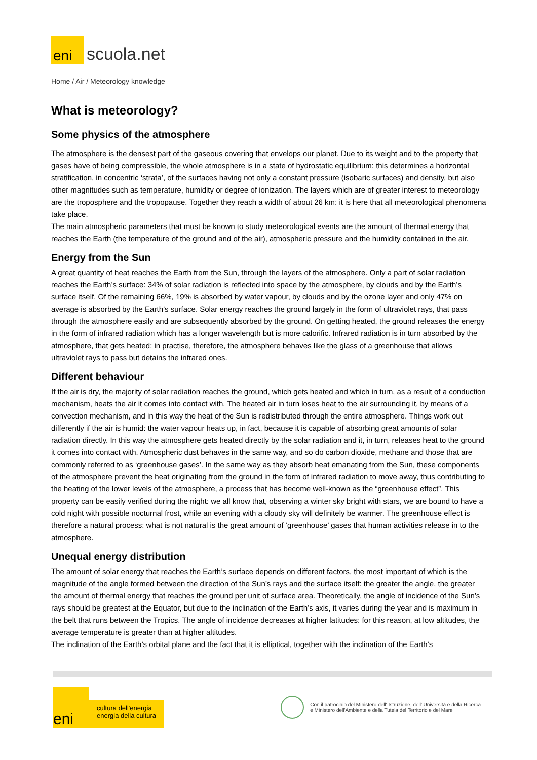eni
scuola.net
Home / Air / Meteorology knowledge
What is meteorology?
Some physics of the atmosphere
The atmosphere is the densest part of the gaseous covering that envelops our planet. Due to its weight and to the property that gases have of being compressible, the whole atmosphere is in a state of hydrostatic equilibrium: this determines a horizontal stratification, in concentric ‘strata’, of the surfaces having not only a constant pressure (isobaric surfaces) and density, but also other magnitudes such as temperature, humidity or degree of ionization. The layers which are of greater interest to meteorology are the troposphere and the tropopause. Together they reach a width of about 26 km: it is here that all meteorological phenomena take place.
The main atmospheric parameters that must be known to study meteorological events are the amount of thermal energy that reaches the Earth (the temperature of the ground and of the air), atmospheric pressure and the humidity contained in the air.
Energy from the Sun
A great quantity of heat reaches the Earth from the Sun, through the layers of the atmosphere. Only a part of solar radiation reaches the Earth’s surface: 34% of solar radiation is reflected into space by the atmosphere, by clouds and by the Earth’s surface itself. Of the remaining 66%, 19% is absorbed by water vapour, by clouds and by the ozone layer and only 47% on average is absorbed by the Earth’s surface. Solar energy reaches the ground largely in the form of ultraviolet rays, that pass through the atmosphere easily and are subsequently absorbed by the ground. On getting heated, the ground releases the energy in the form of infrared radiation which has a longer wavelength but is more calorific. Infrared radiation is in turn absorbed by the atmosphere, that gets heated: in practise, therefore, the atmosphere behaves like the glass of a greenhouse that allows ultraviolet rays to pass but detains the infrared ones.
Different behaviour
If the air is dry, the majority of solar radiation reaches the ground, which gets heated and which in turn, as a result of a conduction mechanism, heats the air it comes into contact with. The heated air in turn loses heat to the air surrounding it, by means of a convection mechanism, and in this way the heat of the Sun is redistributed through the entire atmosphere. Things work out differently if the air is humid: the water vapour heats up, in fact, because it is capable of absorbing great amounts of solar radiation directly. In this way the atmosphere gets heated directly by the solar radiation and it, in turn, releases heat to the ground it comes into contact with. Atmospheric dust behaves in the same way, and so do carbon dioxide, methane and those that are commonly referred to as ‘greenhouse gases’. In the same way as they absorb heat emanating from the Sun, these components of the atmosphere prevent the heat originating from the ground in the form of infrared radiation to move away, thus contributing to the heating of the lower levels of the atmosphere, a process that has become well-known as the “greenhouse effect”. This property can be easily verified during the night: we all know that, observing a winter sky bright with stars, we are bound to have a cold night with possible nocturnal frost, while an evening with a cloudy sky will definitely be warmer. The greenhouse effect is therefore a natural process: what is not natural is the great amount of ‘greenhouse’ gases that human activities release in to the atmosphere.
Unequal energy distribution
The amount of solar energy that reaches the Earth’s surface depends on different factors, the most important of which is the magnitude of the angle formed between the direction of the Sun’s rays and the surface itself: the greater the angle, the greater the amount of thermal energy that reaches the ground per unit of surface area. Theoretically, the angle of incidence of the Sun’s rays should be greatest at the Equator, but due to the inclination of the Earth’s axis, it varies during the year and is maximum in the belt that runs between the Tropics. The angle of incidence decreases at higher latitudes: for this reason, at low altitudes, the average temperature is greater than at higher altitudes.
The inclination of the Earth’s orbital plane and the fact that it is elliptical, together with the inclination of the Earth’s
eni
cultura dell'energia
energia della cultura
Con il patrocinio del Ministero dell' Istruzione, dell' Università e della Ricerca
e Ministero dell'Ambiente e della Tutela del Territorio e del Mare